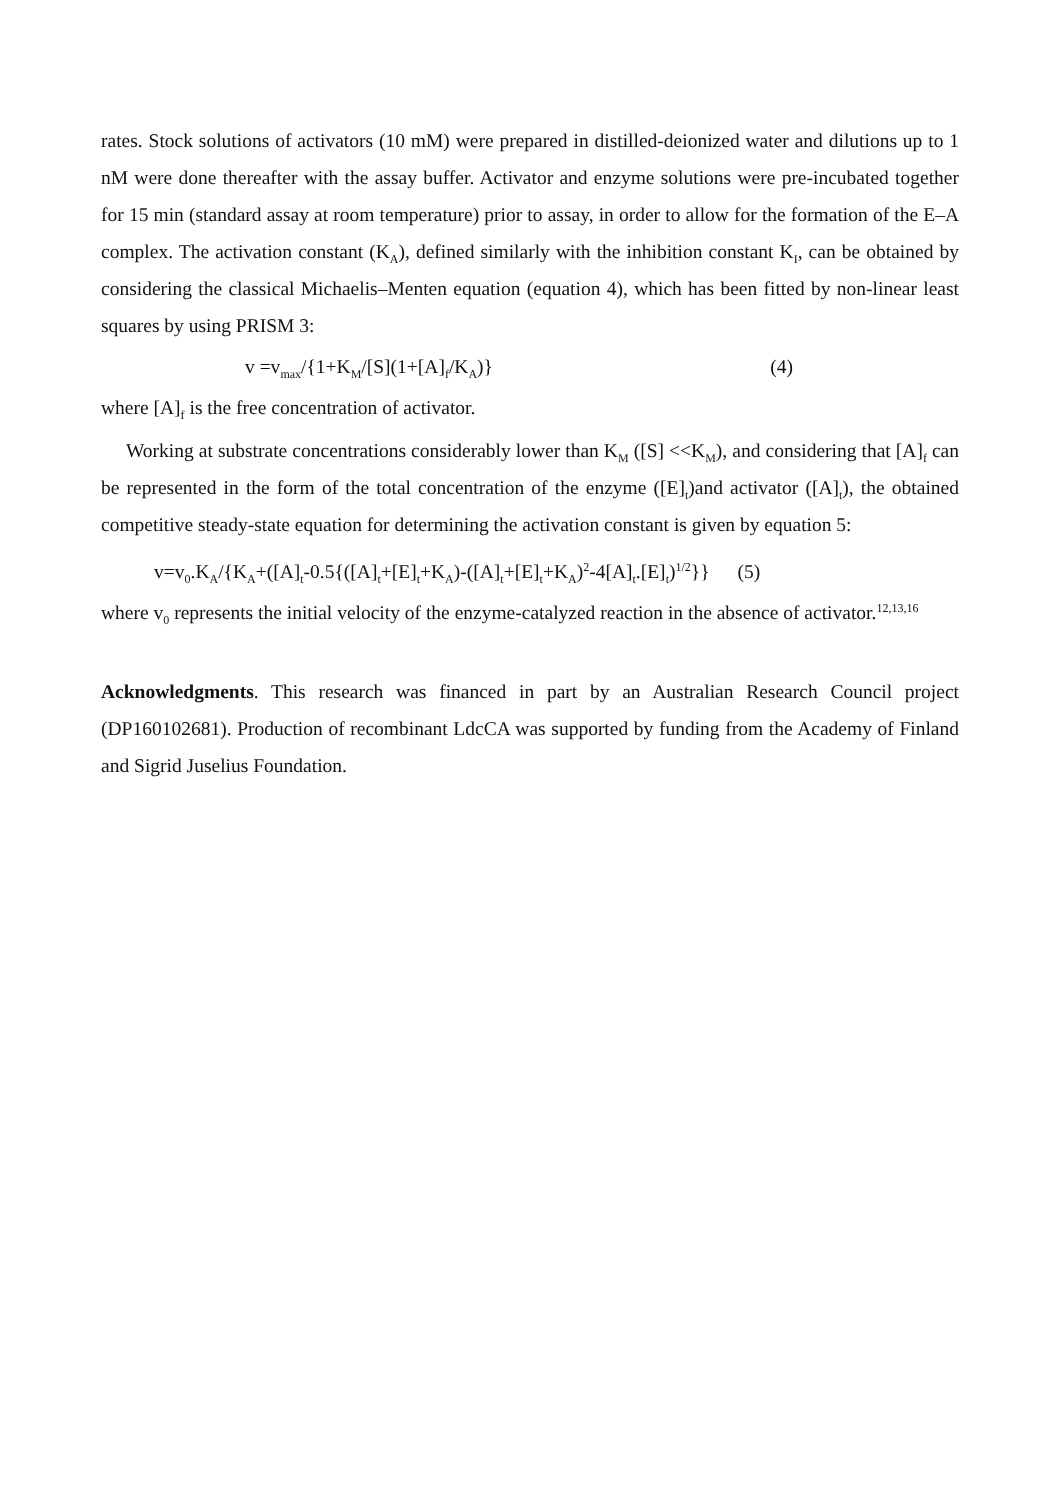rates. Stock solutions of activators (10 mM) were prepared in distilled-deionized water and dilutions up to 1 nM were done thereafter with the assay buffer. Activator and enzyme solutions were pre-incubated together for 15 min (standard assay at room temperature) prior to assay, in order to allow for the formation of the E–A complex. The activation constant (K<sub>A</sub>), defined similarly with the inhibition constant K<sub>I</sub>, can be obtained by considering the classical Michaelis–Menten equation (equation 4), which has been fitted by non-linear least squares by using PRISM 3:
v =v<sub>max</sub>/{1+K<sub>M</sub>/[S](1+[A]<sub>f</sub>/K<sub>A</sub>)} (4)
where [A]<sub>f</sub> is the free concentration of activator.
Working at substrate concentrations considerably lower than K<sub>M</sub> ([S] <<K<sub>M</sub>), and considering that [A]<sub>f</sub> can be represented in the form of the total concentration of the enzyme ([E]<sub>t</sub>)and activator ([A]<sub>t</sub>), the obtained competitive steady-state equation for determining the activation constant is given by equation 5:
v=v<sub>0</sub>.K<sub>A</sub>/{K<sub>A</sub>+([A]<sub>t</sub>-0.5{([A]<sub>t</sub>+[E]<sub>t</sub>+K<sub>A</sub>)-([A]<sub>t</sub>+[E]<sub>t</sub>+K<sub>A</sub>)<sup>2</sup>-4[A]<sub>t</sub>.[E]<sub>t</sub>)<sup>1/2</sup>}} (5)
where v<sub>0</sub> represents the initial velocity of the enzyme-catalyzed reaction in the absence of activator.<sup>12,13,16</sup>
Acknowledgments. This research was financed in part by an Australian Research Council project (DP160102681). Production of recombinant LdcCA was supported by funding from the Academy of Finland and Sigrid Juselius Foundation.